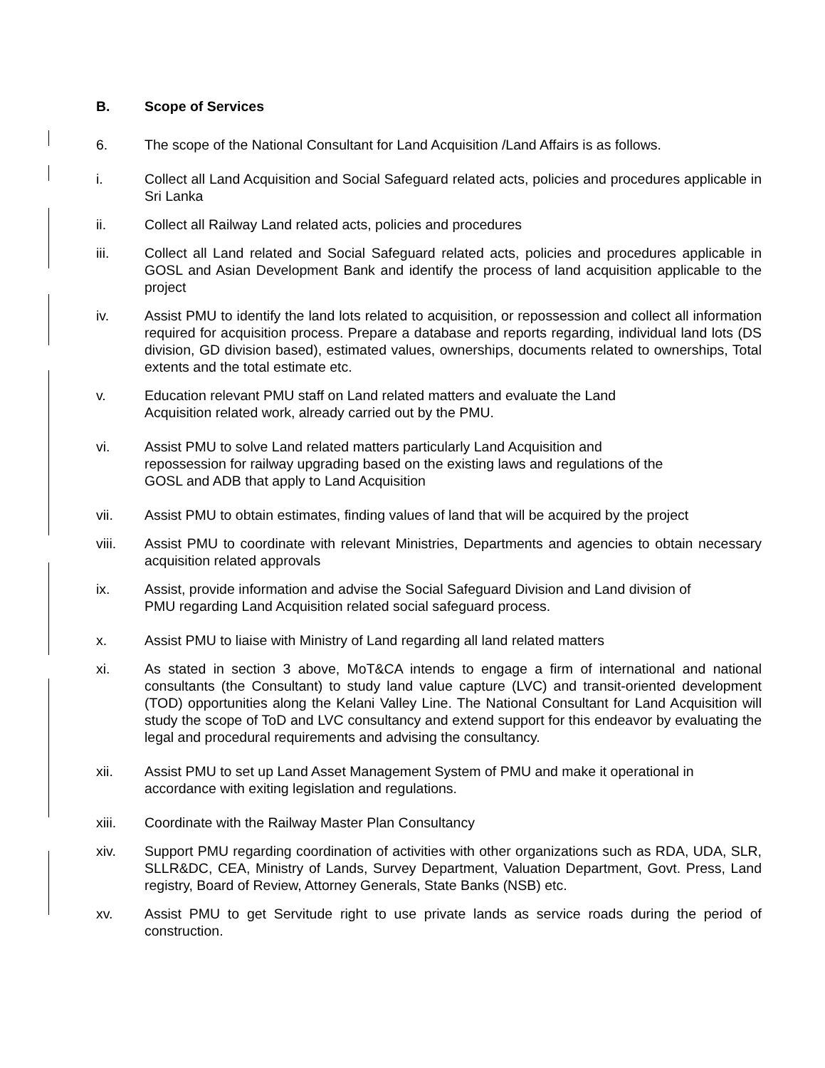B. Scope of Services
6. The scope of the National Consultant for Land Acquisition /Land Affairs is as follows.
i. Collect all Land Acquisition and Social Safeguard related acts, policies and procedures applicable in Sri Lanka
ii. Collect all Railway Land related acts, policies and procedures
iii. Collect all Land related and Social Safeguard related acts, policies and procedures applicable in GOSL and Asian Development Bank and identify the process of land acquisition applicable to the project
iv. Assist PMU to identify the land lots related to acquisition, or repossession and collect all information required for acquisition process. Prepare a database and reports regarding, individual land lots (DS division, GD division based), estimated values, ownerships, documents related to ownerships, Total extents and the total estimate etc.
v. Education relevant PMU staff on Land related matters and evaluate the Land
Acquisition related work, already carried out by the PMU.
vi. Assist PMU to solve Land related matters particularly Land Acquisition and
repossession for railway upgrading based on the existing laws and regulations of the
GOSL and ADB that apply to Land Acquisition
vii. Assist PMU to obtain estimates, finding values of land that will be acquired by the project
viii. Assist PMU to coordinate with relevant Ministries, Departments and agencies to obtain necessary acquisition related approvals
ix. Assist, provide information and advise the Social Safeguard Division and Land division of
PMU regarding Land Acquisition related social safeguard process.
x. Assist PMU to liaise with Ministry of Land regarding all land related matters
xi. As stated in section 3 above, MoT&CA intends to engage a firm of international and national consultants (the Consultant) to study land value capture (LVC) and transit-oriented development (TOD) opportunities along the Kelani Valley Line. The National Consultant for Land Acquisition will study the scope of ToD and LVC consultancy and extend support for this endeavor by evaluating the legal and procedural requirements and advising the consultancy.
xii. Assist PMU to set up Land Asset Management System of PMU and make it operational in
accordance with exiting legislation and regulations.
xiii. Coordinate with the Railway Master Plan Consultancy
xiv. Support PMU regarding coordination of activities with other organizations such as RDA, UDA, SLR, SLLR&DC, CEA, Ministry of Lands, Survey Department, Valuation Department, Govt. Press, Land registry, Board of Review, Attorney Generals, State Banks (NSB) etc.
xv. Assist PMU to get Servitude right to use private lands as service roads during the period of construction.